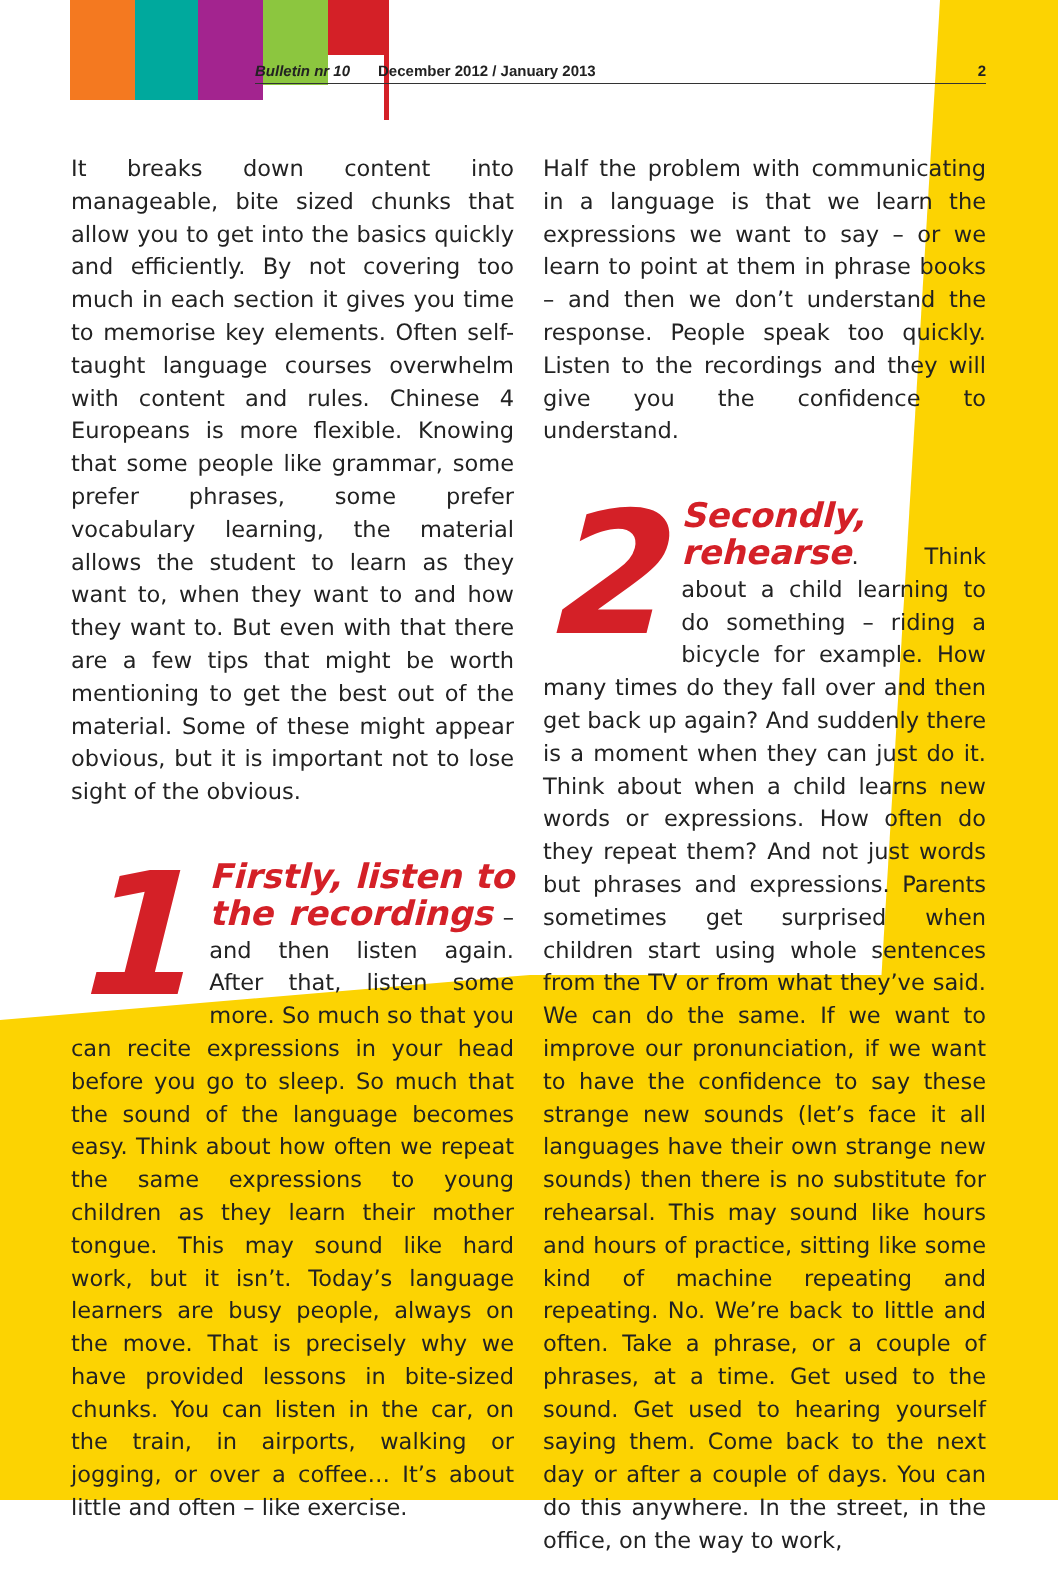Bulletin nr 10 December 2012 / January 2013 2
It breaks down content into manageable, bite sized chunks that allow you to get into the basics quickly and efficiently. By not covering too much in each section it gives you time to memorise key elements. Often self-taught language courses overwhelm with content and rules. Chinese 4 Europeans is more flexible. Knowing that some people like grammar, some prefer phrases, some prefer vocabulary learning, the material allows the student to learn as they want to, when they want to and how they want to. But even with that there are a few tips that might be worth mentioning to get the best out of the material. Some of these might appear obvious, but it is important not to lose sight of the obvious.
1
Firstly, listen to the recordings
– and then listen again. After that, listen some more. So much so that you can recite expressions in your head before you go to sleep. So much that the sound of the language becomes easy. Think about how often we repeat the same expressions to young children as they learn their mother tongue. This may sound like hard work, but it isn’t. Today’s language learners are busy people, always on the move. That is precisely why we have provided lessons in bite-sized chunks. You can listen in the car, on the train, in airports, walking or jogging, or over a coffee… It’s about little and often – like exercise.
Half the problem with communicating in a language is that we learn the expressions we want to say – or we learn to point at them in phrase books – and then we don’t understand the response. People speak too quickly. Listen to the recordings and they will give you the confidence to understand.
2
Secondly, rehearse
. Think about a child learning to do something – riding a bicycle for example. How many times do they fall over and then get back up again? And suddenly there is a moment when they can just do it. Think about when a child learns new words or expressions. How often do they repeat them? And not just words but phrases and expressions. Parents sometimes get surprised when children start using whole sentences from the TV or from what they’ve said. We can do the same. If we want to improve our pronunciation, if we want to have the confidence to say these strange new sounds (let’s face it all languages have their own strange new sounds) then there is no substitute for rehearsal. This may sound like hours and hours of practice, sitting like some kind of machine repeating and repeating. No. We’re back to little and often. Take a phrase, or a couple of phrases, at a time. Get used to the sound. Get used to hearing yourself saying them. Come back to the next day or after a couple of days. You can do this anywhere. In the street, in the office, on the way to work,